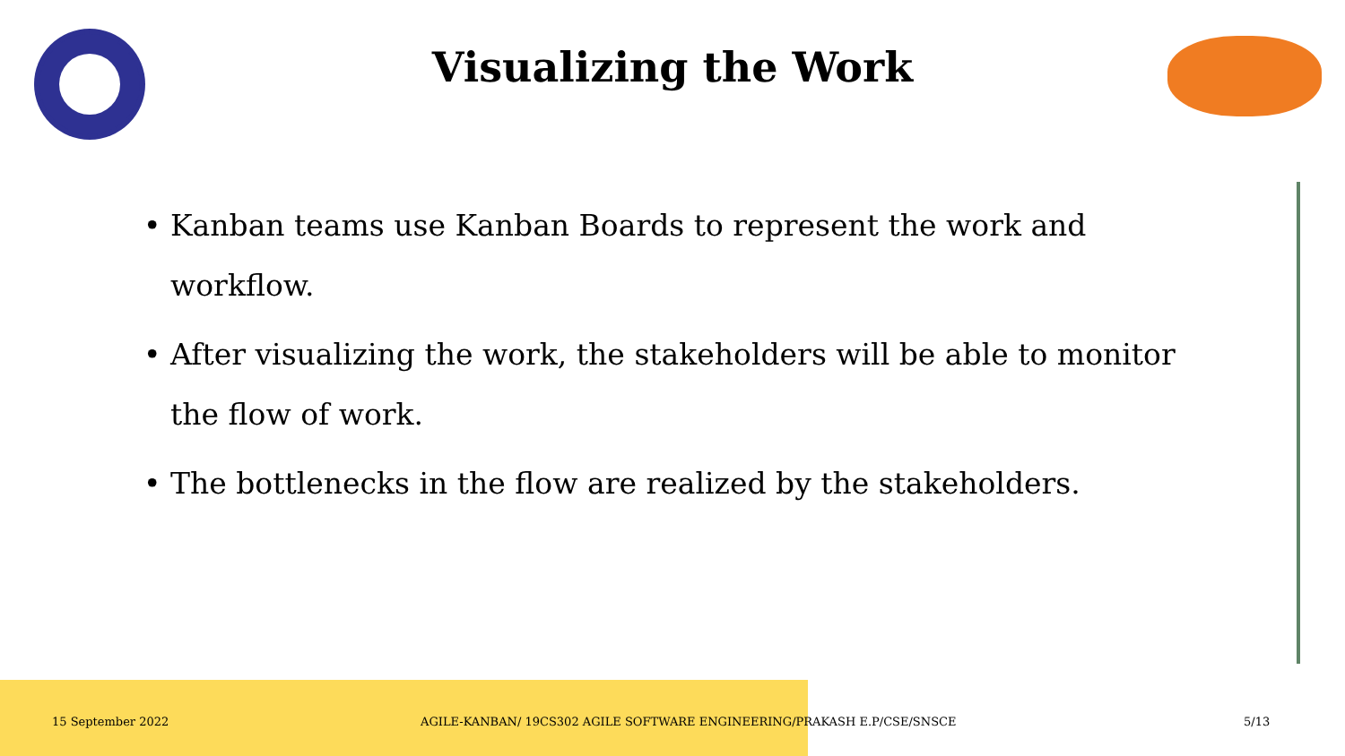Visualizing the Work
• Kanban teams use Kanban Boards to represent the work and workflow.
• After visualizing the work, the stakeholders will be able to monitor the flow of work.
• The bottlenecks in the flow are realized by the stakeholders.
15 September 2022 AGILE-KANBAN/ 19CS302 AGILE SOFTWARE ENGINEERING/PRAKASH E.P/CSE/SNSCE 5/13